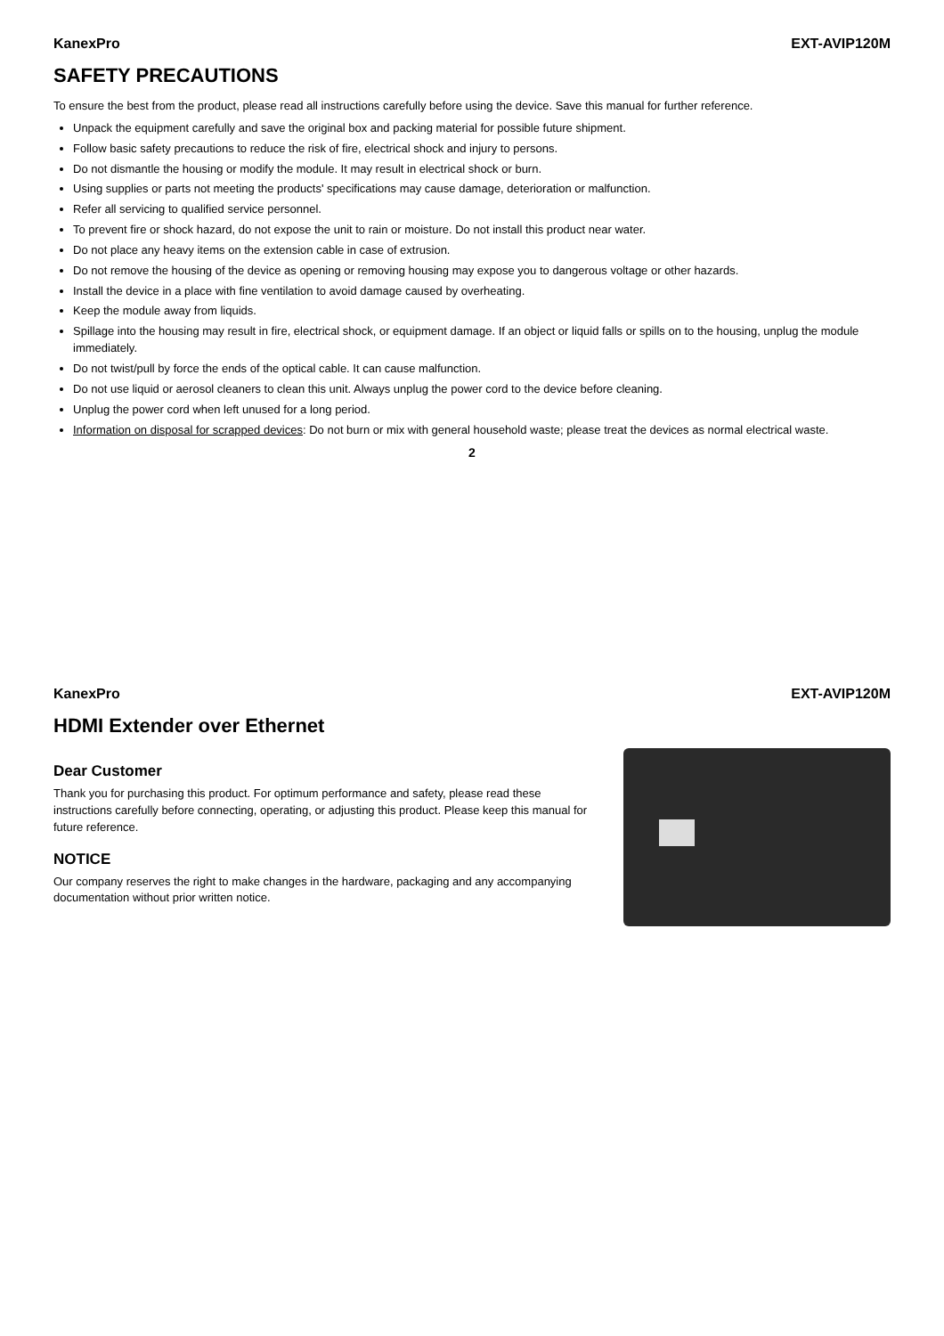KanexPro EXT-AVIP120M
SAFETY PRECAUTIONS
To ensure the best from the product, please read all instructions carefully before using the device. Save this manual for further reference.
Unpack the equipment carefully and save the original box and packing material for possible future shipment.
Follow basic safety precautions to reduce the risk of fire, electrical shock and injury to persons.
Do not dismantle the housing or modify the module. It may result in electrical shock or burn.
Using supplies or parts not meeting the products' specifications may cause damage, deterioration or malfunction.
Refer all servicing to qualified service personnel.
To prevent fire or shock hazard, do not expose the unit to rain or moisture. Do not install this product near water.
Do not place any heavy items on the extension cable in case of extrusion.
Do not remove the housing of the device as opening or removing housing may expose you to dangerous voltage or other hazards.
Install the device in a place with fine ventilation to avoid damage caused by overheating.
Keep the module away from liquids.
Spillage into the housing may result in fire, electrical shock, or equipment damage. If an object or liquid falls or spills on to the housing, unplug the module immediately.
Do not twist/pull by force the ends of the optical cable. It can cause malfunction.
Do not use liquid or aerosol cleaners to clean this unit. Always unplug the power cord to the device before cleaning.
Unplug the power cord when left unused for a long period.
Information on disposal for scrapped devices: Do not burn or mix with general household waste; please treat the devices as normal electrical waste.
2
KanexPro EXT-AVIP120M
HDMI Extender over Ethernet
Dear Customer
Thank you for purchasing this product. For optimum performance and safety, please read these instructions carefully before connecting, operating, or adjusting this product. Please keep this manual for future reference.
NOTICE
Our company reserves the right to make changes in the hardware, packaging and any accompanying documentation without prior written notice.